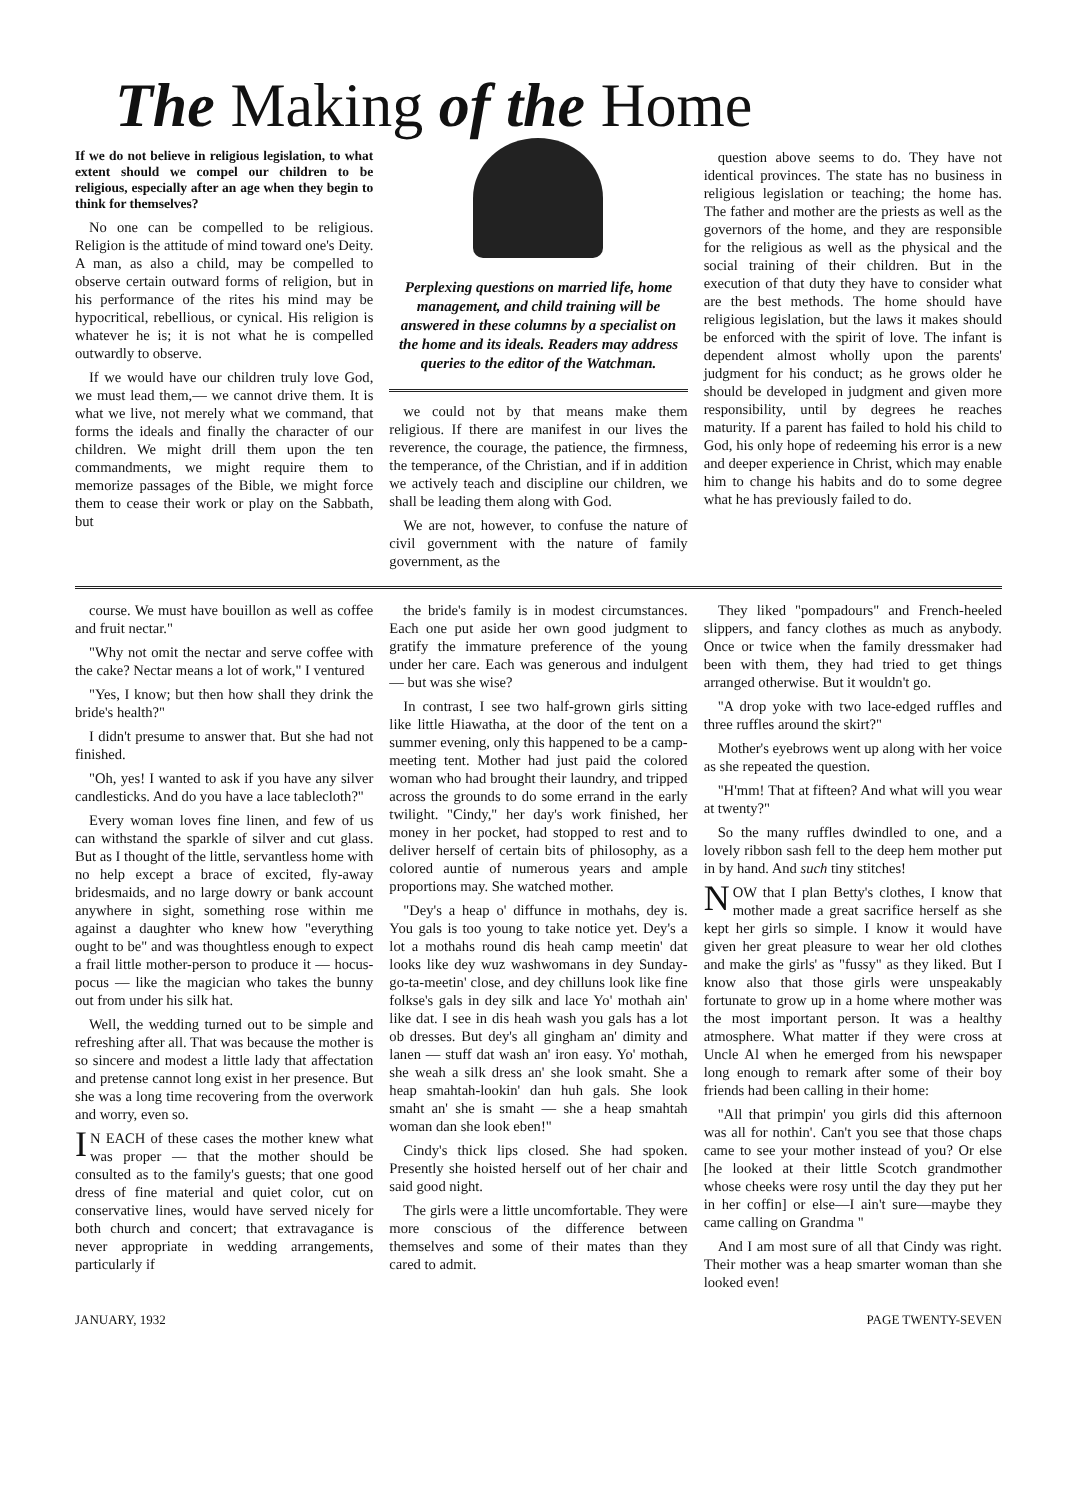The Making of the Home
If we do not believe in religious legislation, to what extent should we compel our children to be religious, especially after an age when they begin to think for themselves?
No one can be compelled to be religious. Religion is the attitude of mind toward one's Deity. A man, as also a child, may be compelled to observe certain outward forms of religion, but in his performance of the rites his mind may be hypocritical, rebellious, or cynical. His religion is whatever he is; it is not what he is compelled outwardly to observe.
If we would have our children truly love God, we must lead them,— we cannot drive them. It is what we live, not merely what we command, that forms the ideals and finally the character of our children. We might drill them upon the ten commandments, we might require them to memorize passages of the Bible, we might force them to cease their work or play on the Sabbath, but
Perplexing questions on married life, home management, and child training will be answered in these columns by a specialist on the home and its ideals. Readers may address queries to the editor of the Watchman.
we could not by that means make them religious. If there are manifest in our lives the reverence, the courage, the patience, the firmness, the temperance, of the Christian, and if in addition we actively teach and discipline our children, we shall be leading them along with God.
We are not, however, to confuse the nature of civil government with the nature of family government, as the
question above seems to do. They have not identical provinces. The state has no business in religious legislation or teaching; the home has. The father and mother are the priests as well as the governors of the home, and they are responsible for the religious as well as the physical and the social training of their children. But in the execution of that duty they have to consider what are the best methods. The home should have religious legislation, but the laws it makes should be enforced with the spirit of love. The infant is dependent almost wholly upon the parents' judgment for his conduct; as he grows older he should be developed in judgment and given more responsibility, until by degrees he reaches maturity. If a parent has failed to hold his child to God, his only hope of redeeming his error is a new and deeper experience in Christ, which may enable him to change his habits and do to some degree what he has previously failed to do.
course. We must have bouillon as well as coffee and fruit nectar."
"Why not omit the nectar and serve coffee with the cake? Nectar means a lot of work," I ventured
"Yes, I know; but then how shall they drink the bride's health?"
I didn't presume to answer that. But she had not finished.
"Oh, yes! I wanted to ask if you have any silver candlesticks. And do you have a lace tablecloth?"
Every woman loves fine linen, and few of us can withstand the sparkle of silver and cut glass. But as I thought of the little, servantless home with no help except a brace of excited, fly-away bridesmaids, and no large dowry or bank account anywhere in sight, something rose within me against a daughter who knew how "everything ought to be" and was thoughtless enough to expect a frail little mother-person to produce it — hocus-pocus — like the magician who takes the bunny out from under his silk hat.
Well, the wedding turned out to be simple and refreshing after all. That was because the mother is so sincere and modest a little lady that affectation and pretense cannot long exist in her presence. But she was a long time recovering from the overwork and worry, even so.
IN EACH of these cases the mother knew what was proper — that the mother should be consulted as to the family's guests; that one good dress of fine material and quiet color, cut on conservative lines, would have served nicely for both church and concert; that extravagance is never appropriate in wedding arrangements, particularly if
the bride's family is in modest circumstances. Each one put aside her own good judgment to gratify the immature preference of the young under her care. Each was generous and indulgent — but was she wise?
In contrast, I see two half-grown girls sitting like little Hiawatha, at the door of the tent on a summer evening, only this happened to be a camp-meeting tent. Mother had just paid the colored woman who had brought their laundry, and tripped across the grounds to do some errand in the early twilight. "Cindy," her day's work finished, her money in her pocket, had stopped to rest and to deliver herself of certain bits of philosophy, as a colored auntie of numerous years and ample proportions may. She watched mother.
"Dey's a heap o' diffunce in mothahs, dey is. You gals is too young to take notice yet. Dey's a lot a mothahs round dis heah camp meetin' dat looks like dey wuz washwomans in dey Sunday-go-ta-meetin' close, and dey chilluns look like fine folkse's gals in dey silk and lace Yo' mothah ain' like dat. I see in dis heah wash you gals has a lot ob dresses. But dey's all gingham an' dimity and lanen — stuff dat wash an' iron easy. Yo' mothah, she weah a silk dress an' she look smaht. She a heap smahtah-lookin' dan huh gals. She look smaht an' she is smaht — she a heap smahtah woman dan she look eben!"
Cindy's thick lips closed. She had spoken. Presently she hoisted herself out of her chair and said good night.
The girls were a little uncomfortable. They were more conscious of the difference between themselves and some of their mates than they cared to admit.
They liked "pompadours" and French-heeled slippers, and fancy clothes as much as anybody. Once or twice when the family dressmaker had been with them, they had tried to get things arranged otherwise. But it wouldn't go.
"A drop yoke with two lace-edged ruffles and three ruffles around the skirt?"
Mother's eyebrows went up along with her voice as she repeated the question.
"H'mm! That at fifteen? And what will you wear at twenty?"
So the many ruffles dwindled to one, and a lovely ribbon sash fell to the deep hem mother put in by hand. And such tiny stitches!
NOW that I plan Betty's clothes, I know that mother made a great sacrifice herself as she kept her girls so simple. I know it would have given her great pleasure to wear her old clothes and make the girls' as "fussy" as they liked. But I know also that those girls were unspeakably fortunate to grow up in a home where mother was the most important person. It was a healthy atmosphere. What matter if they were cross at Uncle Al when he emerged from his newspaper long enough to remark after some of their boy friends had been calling in their home:
"All that primpin' you girls did this afternoon was all for nothin'. Can't you see that those chaps came to see your mother instead of you? Or else [he looked at their little Scotch grandmother whose cheeks were rosy until the day they put her in her coffin] or else—I ain't sure—maybe they came calling on Grandma "
And I am most sure of all that Cindy was right. Their mother was a heap smarter woman than she looked even!
JANUARY, 1932 PAGE TWENTY-SEVEN